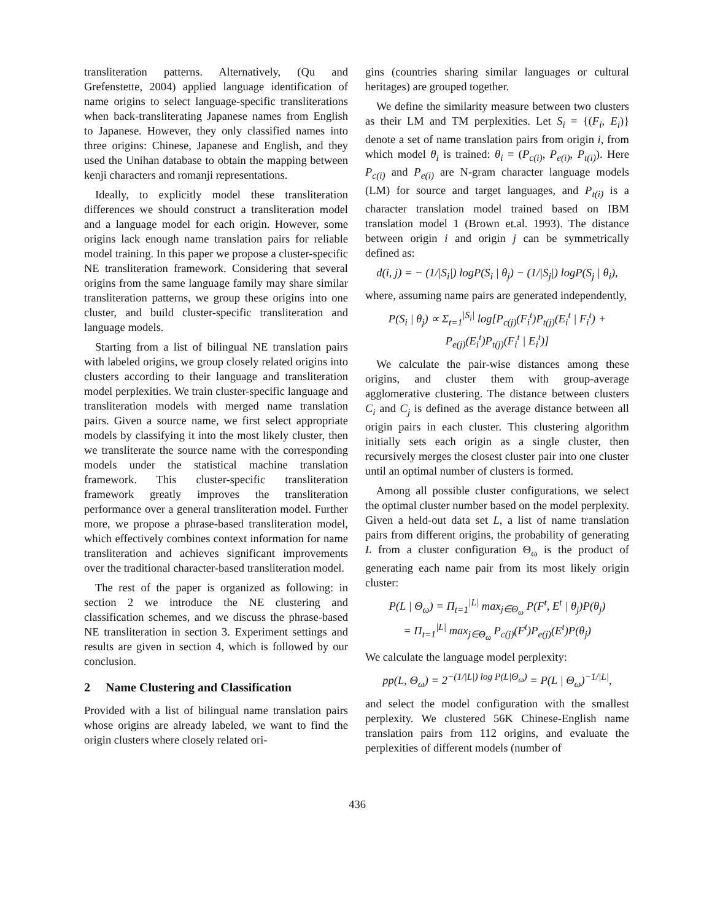transliteration patterns. Alternatively, (Qu and Grefenstette, 2004) applied language identification of name origins to select language-specific transliterations when back-transliterating Japanese names from English to Japanese. However, they only classified names into three origins: Chinese, Japanese and English, and they used the Unihan database to obtain the mapping between kenji characters and romanji representations.
Ideally, to explicitly model these transliteration differences we should construct a transliteration model and a language model for each origin. However, some origins lack enough name translation pairs for reliable model training. In this paper we propose a cluster-specific NE transliteration framework. Considering that several origins from the same language family may share similar transliteration patterns, we group these origins into one cluster, and build cluster-specific transliteration and language models.
Starting from a list of bilingual NE translation pairs with labeled origins, we group closely related origins into clusters according to their language and transliteration model perplexities. We train cluster-specific language and transliteration models with merged name translation pairs. Given a source name, we first select appropriate models by classifying it into the most likely cluster, then we transliterate the source name with the corresponding models under the statistical machine translation framework. This cluster-specific transliteration framework greatly improves the transliteration performance over a general transliteration model. Further more, we propose a phrase-based transliteration model, which effectively combines context information for name transliteration and achieves significant improvements over the traditional character-based transliteration model.
The rest of the paper is organized as following: in section 2 we introduce the NE clustering and classification schemes, and we discuss the phrase-based NE transliteration in section 3. Experiment settings and results are given in section 4, which is followed by our conclusion.
2 Name Clustering and Classification
Provided with a list of bilingual name translation pairs whose origins are already labeled, we want to find the origin clusters where closely related ori-
gins (countries sharing similar languages or cultural heritages) are grouped together.
We define the similarity measure between two clusters as their LM and TM perplexities. Let S<sub>i</sub> = {(F<sub>i</sub>, E<sub>i</sub>)} denote a set of name translation pairs from origin i, from which model θ<sub>i</sub> is trained: θ<sub>i</sub> = (P<sub>c(i)</sub>, P<sub>e(i)</sub>, P<sub>t(i)</sub>). Here P<sub>c(i)</sub> and P<sub>e(i)</sub> are N-gram character language models (LM) for source and target languages, and P<sub>t(i)</sub> is a character translation model trained based on IBM translation model 1 (Brown et.al. 1993). The distance between origin i and origin j can be symmetrically defined as:
d(i, j) = − (1/|S<sub>i</sub>|) logP(S<sub>i</sub> | θ<sub>j</sub>) − (1/|S<sub>j</sub>|) logP(S<sub>j</sub> | θ<sub>i</sub>),
where, assuming name pairs are generated independently,
P(S<sub>i</sub> | θ<sub>j</sub>) ∝ Σ<sub>t=1</sub><sup>|S<sub>i</sub>|</sup> log[P<sub>c(j)</sub>(F<sub>i</sub><sup>t</sup>)P<sub>t(j)</sub>(E<sub>i</sub><sup>t</sup> | F<sub>i</sub><sup>t</sup>) +
P<sub>e(j)</sub>(E<sub>i</sub><sup>t</sup>)P<sub>t(j)</sub>(F<sub>i</sub><sup>t</sup> | E<sub>i</sub><sup>t</sup>)]
We calculate the pair-wise distances among these origins, and cluster them with group-average agglomerative clustering. The distance between clusters C<sub>i</sub> and C<sub>j</sub> is defined as the average distance between all origin pairs in each cluster. This clustering algorithm initially sets each origin as a single cluster, then recursively merges the closest cluster pair into one cluster until an optimal number of clusters is formed.
Among all possible cluster configurations, we select the optimal cluster number based on the model perplexity. Given a held-out data set L, a list of name translation pairs from different origins, the probability of generating L from a cluster configuration Θ<sub>ω</sub> is the product of generating each name pair from its most likely origin cluster:
P(L | Θ<sub>ω</sub>) = Π<sub>t=1</sub><sup>|L|</sup> max<sub>j∈Θ<sub>ω</sub></sub> P(F<sup>t</sup>, E<sup>t</sup> | θ<sub>j</sub>)P(θ<sub>j</sub>)
= Π<sub>t=1</sub><sup>|L|</sup> max<sub>j∈Θ<sub>ω</sub></sub> P<sub>c(j)</sub>(F<sup>t</sup>)P<sub>e(j)</sub>(E<sup>t</sup>)P(θ<sub>j</sub>)
We calculate the language model perplexity:
pp(L, Θ<sub>ω</sub>) = 2<sup>−(1/|L|) log P(L|Θ<sub>ω</sub>)</sup> = P(L | Θ<sub>ω</sub>)<sup>−1/|L|</sup>,
and select the model configuration with the smallest perplexity. We clustered 56K Chinese-English name translation pairs from 112 origins, and evaluate the perplexities of different models (number of
436